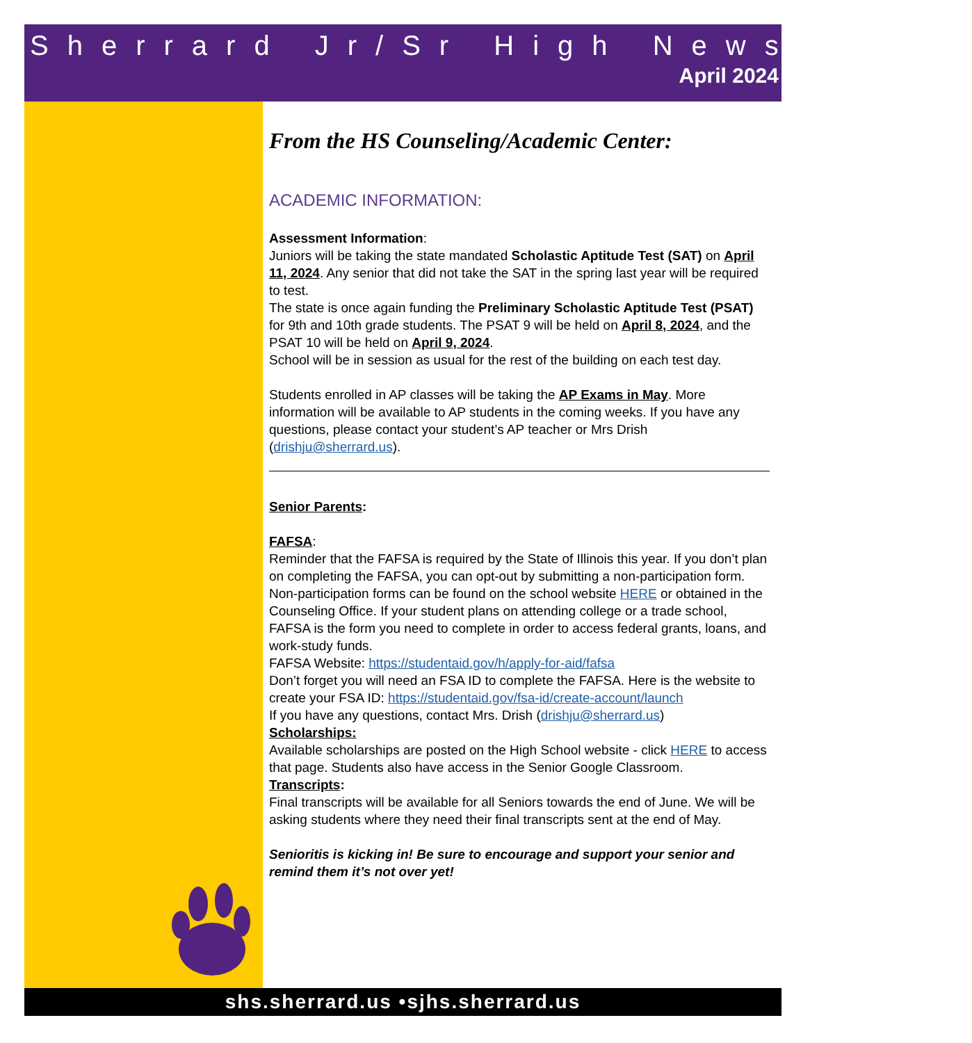Sherrard Jr/Sr High Newsletter
April 2024
From the HS Counseling/Academic Center:
ACADEMIC INFORMATION:
Assessment Information:
Juniors will be taking the state mandated Scholastic Aptitude Test (SAT) on April 11, 2024. Any senior that did not take the SAT in the spring last year will be required to test.
The state is once again funding the Preliminary Scholastic Aptitude Test (PSAT) for 9th and 10th grade students. The PSAT 9 will be held on April 8, 2024, and the PSAT 10 will be held on April 9, 2024.
School will be in session as usual for the rest of the building on each test day.
Students enrolled in AP classes will be taking the AP Exams in May. More information will be available to AP students in the coming weeks. If you have any questions, please contact your student’s AP teacher or Mrs Drish (drishju@sherrard.us).
Senior Parents:
FAFSA:
Reminder that the FAFSA is required by the State of Illinois this year. If you don’t plan on completing the FAFSA, you can opt-out by submitting a non-participation form. Non-participation forms can be found on the school website HERE or obtained in the Counseling Office. If your student plans on attending college or a trade school, FAFSA is the form you need to complete in order to access federal grants, loans, and work-study funds.
FAFSA Website: https://studentaid.gov/h/apply-for-aid/fafsa
Don’t forget you will need an FSA ID to complete the FAFSA. Here is the website to create your FSA ID: https://studentaid.gov/fsa-id/create-account/launch
If you have any questions, contact Mrs. Drish (drishju@sherrard.us)
Scholarships:
Available scholarships are posted on the High School website - click HERE to access that page. Students also have access in the Senior Google Classroom.
Transcripts:
Final transcripts will be available for all Seniors towards the end of June. We will be asking students where they need their final transcripts sent at the end of May.
Senioritis is kicking in! Be sure to encourage and support your senior and remind them it’s not over yet!
shs.sherrard.us •sjhs.sherrard.us